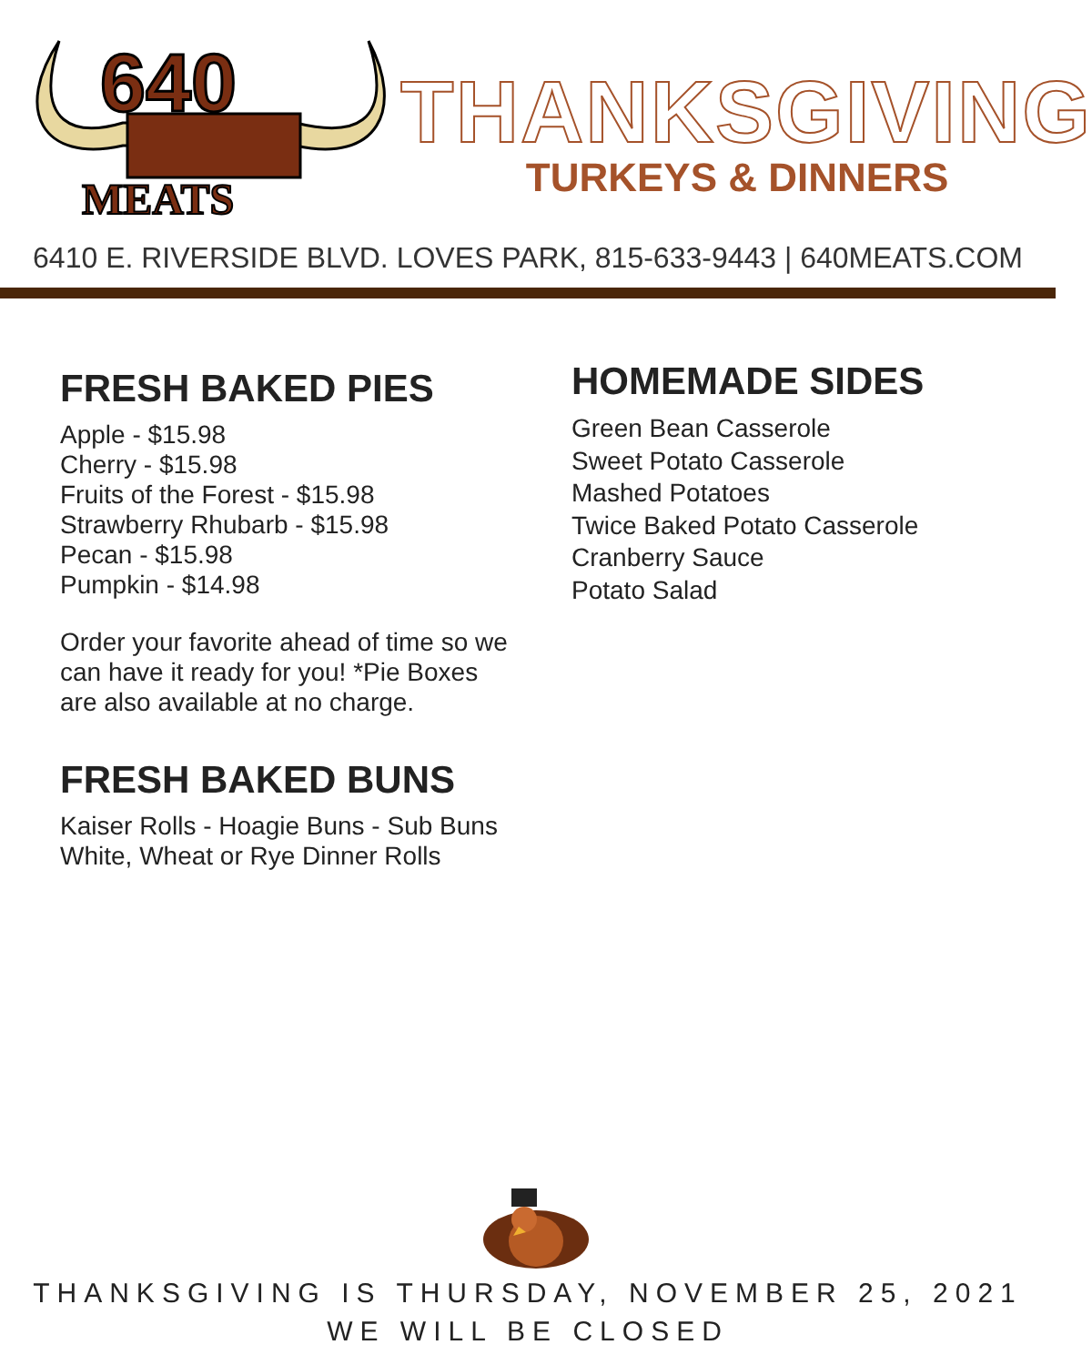640
MEATS
THANKSGIVING
TURKEYS & DINNERS
6410 E. RIVERSIDE BLVD. LOVES PARK, 815-633-9443 | 640MEATS.COM
FRESH BAKED PIES
Apple - $15.98
Cherry - $15.98
Fruits of the Forest - $15.98
Strawberry Rhubarb - $15.98
Pecan - $15.98
Pumpkin - $14.98
Order your favorite ahead of time so we can have it ready for you! *Pie Boxes are also available at no charge.
FRESH BAKED BUNS
Kaiser Rolls - Hoagie Buns - Sub Buns
White, Wheat or Rye Dinner Rolls
HOMEMADE SIDES
Green Bean Casserole
Sweet Potato Casserole
Mashed Potatoes
Twice Baked Potato Casserole
Cranberry Sauce
Potato Salad
THANKSGIVING IS THURSDAY, NOVEMBER 25, 2021
WE WILL BE CLOSED